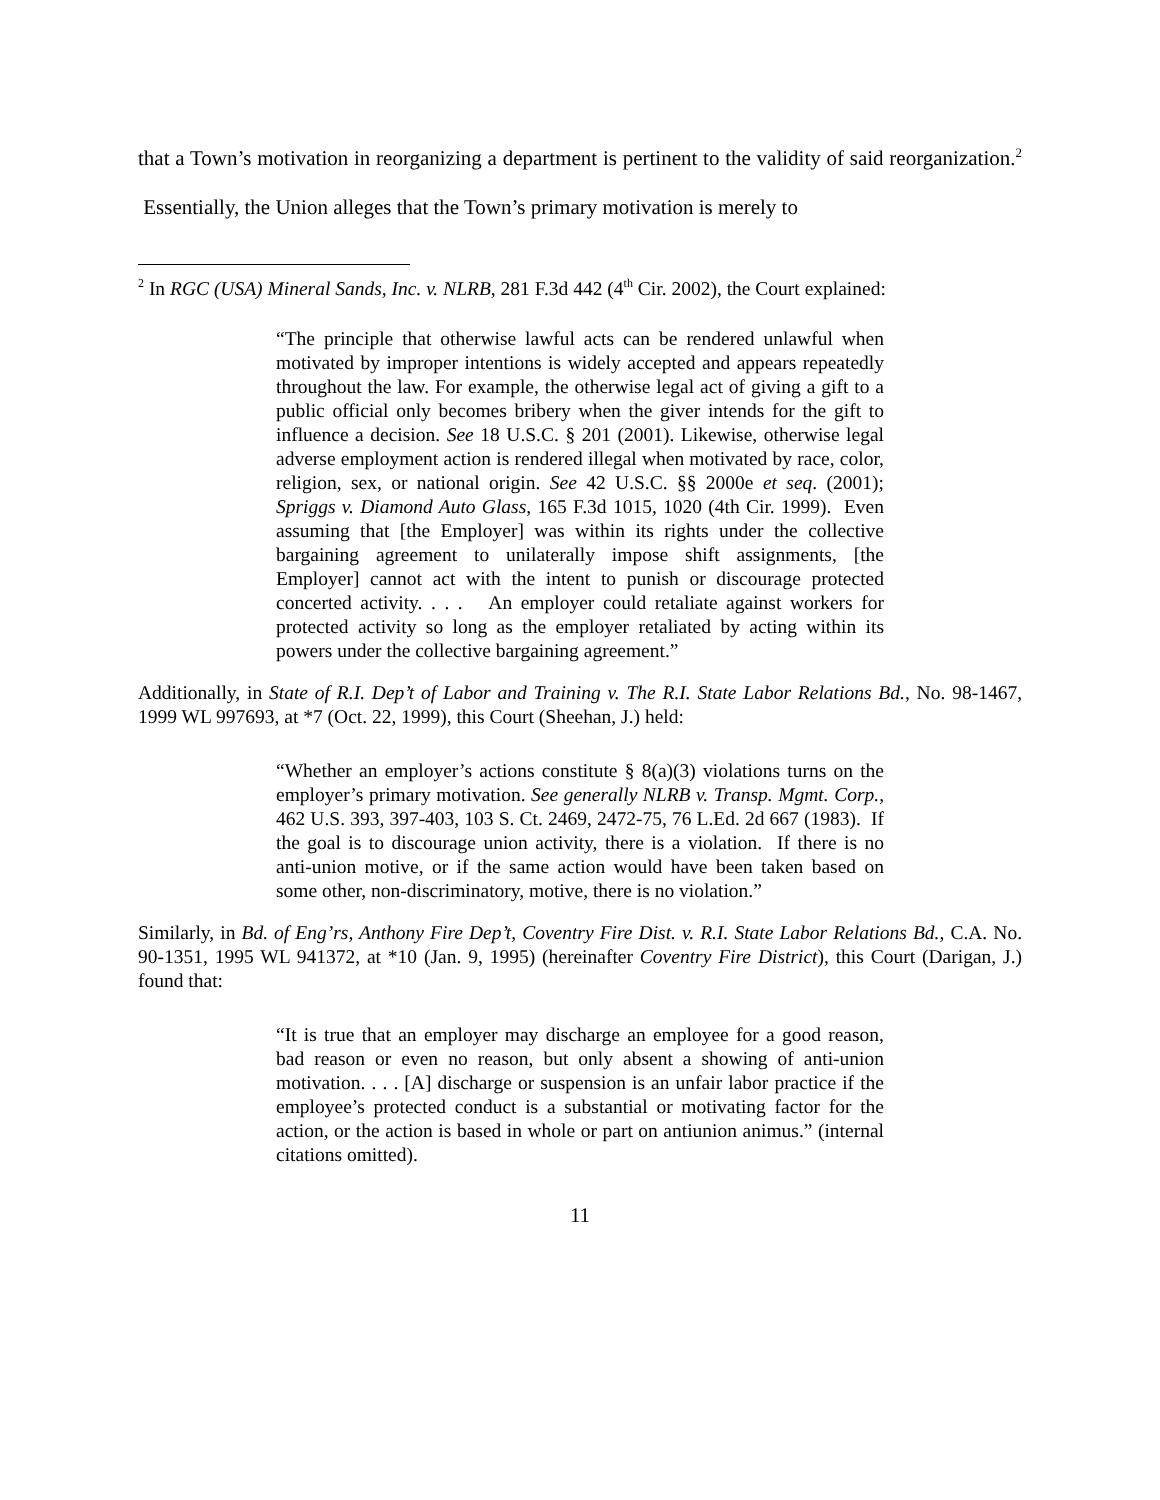that a Town’s motivation in reorganizing a department is pertinent to the validity of said reorganization.<sup>2</sup> Essentially, the Union alleges that the Town’s primary motivation is merely to
<sup>2</sup> In RGC (USA) Mineral Sands, Inc. v. NLRB, 281 F.3d 442 (4<sup>th</sup> Cir. 2002), the Court explained:
“The principle that otherwise lawful acts can be rendered unlawful when motivated by improper intentions is widely accepted and appears repeatedly throughout the law. For example, the otherwise legal act of giving a gift to a public official only becomes bribery when the giver intends for the gift to influence a decision. See 18 U.S.C. § 201 (2001). Likewise, otherwise legal adverse employment action is rendered illegal when motivated by race, color, religion, sex, or national origin. See 42 U.S.C. §§ 2000e et seq. (2001); Spriggs v. Diamond Auto Glass, 165 F.3d 1015, 1020 (4th Cir. 1999). Even assuming that [the Employer] was within its rights under the collective bargaining agreement to unilaterally impose shift assignments, [the Employer] cannot act with the intent to punish or discourage protected concerted activity. . . . An employer could retaliate against workers for protected activity so long as the employer retaliated by acting within its powers under the collective bargaining agreement.”
Additionally, in State of R.I. Dep’t of Labor and Training v. The R.I. State Labor Relations Bd., No. 98-1467, 1999 WL 997693, at *7 (Oct. 22, 1999), this Court (Sheehan, J.) held:
“Whether an employer’s actions constitute § 8(a)(3) violations turns on the employer’s primary motivation. See generally NLRB v. Transp. Mgmt. Corp., 462 U.S. 393, 397-403, 103 S. Ct. 2469, 2472-75, 76 L.Ed. 2d 667 (1983). If the goal is to discourage union activity, there is a violation. If there is no anti-union motive, or if the same action would have been taken based on some other, non-discriminatory, motive, there is no violation.”
Similarly, in Bd. of Eng’rs, Anthony Fire Dep’t, Coventry Fire Dist. v. R.I. State Labor Relations Bd., C.A. No. 90-1351, 1995 WL 941372, at *10 (Jan. 9, 1995) (hereinafter Coventry Fire District), this Court (Darigan, J.) found that:
“It is true that an employer may discharge an employee for a good reason, bad reason or even no reason, but only absent a showing of anti-union motivation. . . . [A] discharge or suspension is an unfair labor practice if the employee’s protected conduct is a substantial or motivating factor for the action, or the action is based in whole or part on antiunion animus.” (internal citations omitted).
11